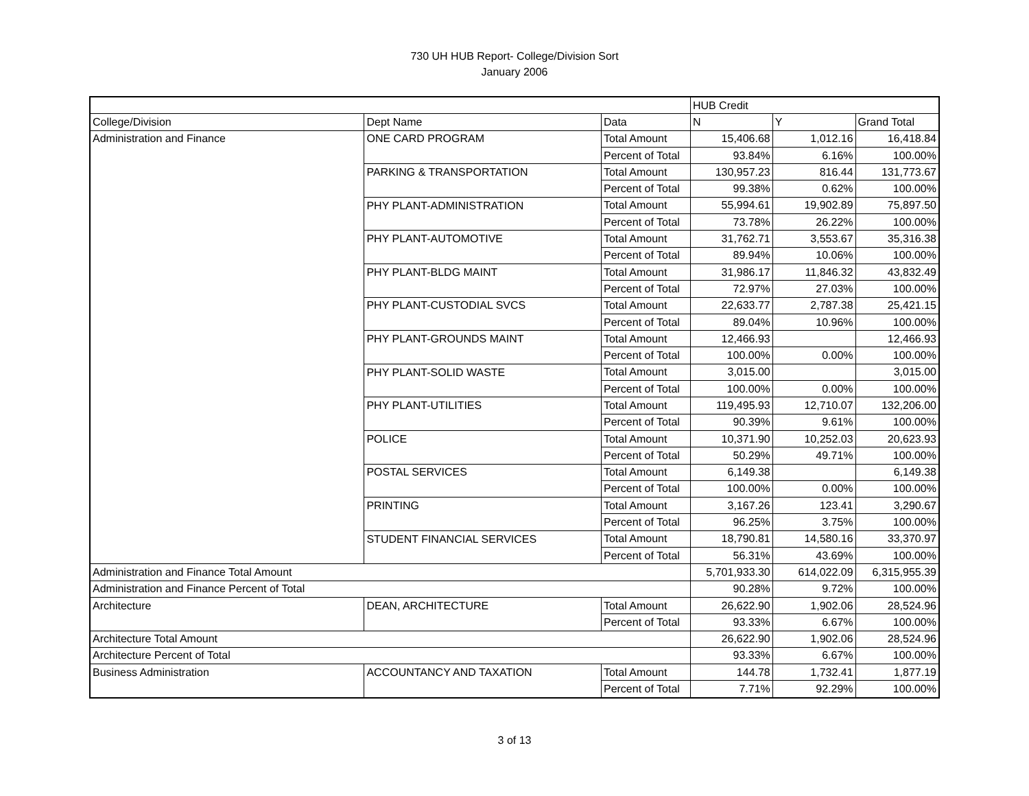730 UH HUB Report- College/Division Sort
January 2006
| | | | HUB Credit | | |
| College/Division | Dept Name | Data | N | Y | Grand Total |
| Administration and Finance | ONE CARD PROGRAM | Total Amount | 15,406.68 | 1,012.16 | 16,418.84 |
| | | Percent of Total | 93.84% | 6.16% | 100.00% |
| | PARKING & TRANSPORTATION | Total Amount | 130,957.23 | 816.44 | 131,773.67 |
| | | Percent of Total | 99.38% | 0.62% | 100.00% |
| | PHY PLANT-ADMINISTRATION | Total Amount | 55,994.61 | 19,902.89 | 75,897.50 |
| | | Percent of Total | 73.78% | 26.22% | 100.00% |
| | PHY PLANT-AUTOMOTIVE | Total Amount | 31,762.71 | 3,553.67 | 35,316.38 |
| | | Percent of Total | 89.94% | 10.06% | 100.00% |
| | PHY PLANT-BLDG MAINT | Total Amount | 31,986.17 | 11,846.32 | 43,832.49 |
| | | Percent of Total | 72.97% | 27.03% | 100.00% |
| | PHY PLANT-CUSTODIAL SVCS | Total Amount | 22,633.77 | 2,787.38 | 25,421.15 |
| | | Percent of Total | 89.04% | 10.96% | 100.00% |
| | PHY PLANT-GROUNDS MAINT | Total Amount | 12,466.93 | | 12,466.93 |
| | | Percent of Total | 100.00% | 0.00% | 100.00% |
| | PHY PLANT-SOLID WASTE | Total Amount | 3,015.00 | | 3,015.00 |
| | | Percent of Total | 100.00% | 0.00% | 100.00% |
| | PHY PLANT-UTILITIES | Total Amount | 119,495.93 | 12,710.07 | 132,206.00 |
| | | Percent of Total | 90.39% | 9.61% | 100.00% |
| | POLICE | Total Amount | 10,371.90 | 10,252.03 | 20,623.93 |
| | | Percent of Total | 50.29% | 49.71% | 100.00% |
| | POSTAL SERVICES | Total Amount | 6,149.38 | | 6,149.38 |
| | | Percent of Total | 100.00% | 0.00% | 100.00% |
| | PRINTING | Total Amount | 3,167.26 | 123.41 | 3,290.67 |
| | | Percent of Total | 96.25% | 3.75% | 100.00% |
| | STUDENT FINANCIAL SERVICES | Total Amount | 18,790.81 | 14,580.16 | 33,370.97 |
| | | Percent of Total | 56.31% | 43.69% | 100.00% |
| Administration and Finance Total Amount | | | 5,701,933.30 | 614,022.09 | 6,315,955.39 |
| Administration and Finance Percent of Total | | | 90.28% | 9.72% | 100.00% |
| Architecture | DEAN, ARCHITECTURE | Total Amount | 26,622.90 | 1,902.06 | 28,524.96 |
| | | Percent of Total | 93.33% | 6.67% | 100.00% |
| Architecture Total Amount | | | 26,622.90 | 1,902.06 | 28,524.96 |
| Architecture Percent of Total | | | 93.33% | 6.67% | 100.00% |
| Business Administration | ACCOUNTANCY AND TAXATION | Total Amount | 144.78 | 1,732.41 | 1,877.19 |
| | | Percent of Total | 7.71% | 92.29% | 100.00% |
3 of 13